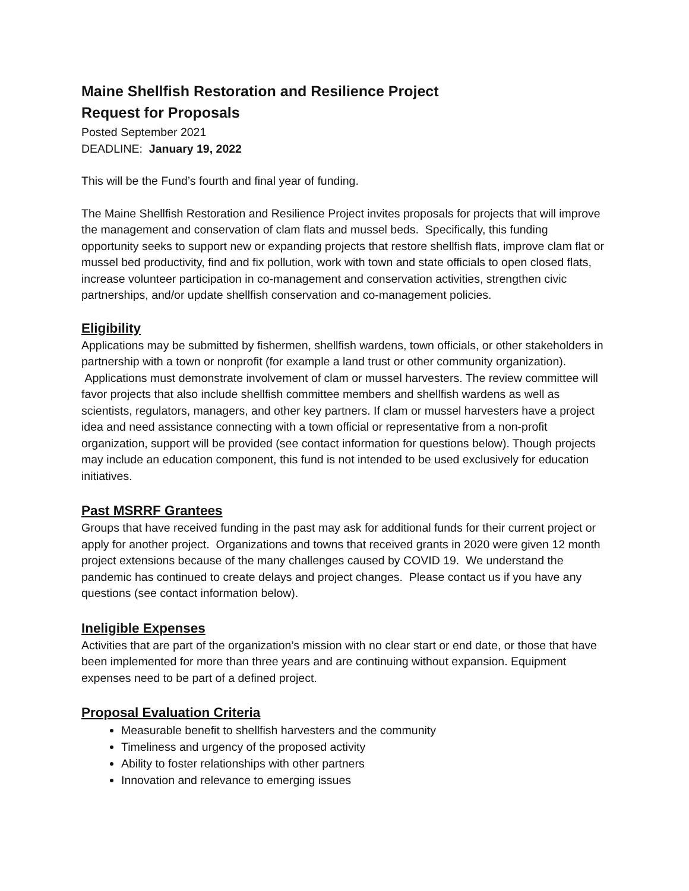Maine Shellfish Restoration and Resilience Project
Request for Proposals
Posted September 2021
DEADLINE: January 19, 2022
This will be the Fund’s fourth and final year of funding.
The Maine Shellfish Restoration and Resilience Project invites proposals for projects that will improve the management and conservation of clam flats and mussel beds. Specifically, this funding opportunity seeks to support new or expanding projects that restore shellfish flats, improve clam flat or mussel bed productivity, find and fix pollution, work with town and state officials to open closed flats, increase volunteer participation in co-management and conservation activities, strengthen civic partnerships, and/or update shellfish conservation and co-management policies.
Eligibility
Applications may be submitted by fishermen, shellfish wardens, town officials, or other stakeholders in partnership with a town or nonprofit (for example a land trust or other community organization). Applications must demonstrate involvement of clam or mussel harvesters. The review committee will favor projects that also include shellfish committee members and shellfish wardens as well as scientists, regulators, managers, and other key partners. If clam or mussel harvesters have a project idea and need assistance connecting with a town official or representative from a non-profit organization, support will be provided (see contact information for questions below). Though projects may include an education component, this fund is not intended to be used exclusively for education initiatives.
Past MSRRF Grantees
Groups that have received funding in the past may ask for additional funds for their current project or apply for another project. Organizations and towns that received grants in 2020 were given 12 month project extensions because of the many challenges caused by COVID 19. We understand the pandemic has continued to create delays and project changes. Please contact us if you have any questions (see contact information below).
Ineligible Expenses
Activities that are part of the organization’s mission with no clear start or end date, or those that have been implemented for more than three years and are continuing without expansion. Equipment expenses need to be part of a defined project.
Proposal Evaluation Criteria
Measurable benefit to shellfish harvesters and the community
Timeliness and urgency of the proposed activity
Ability to foster relationships with other partners
Innovation and relevance to emerging issues